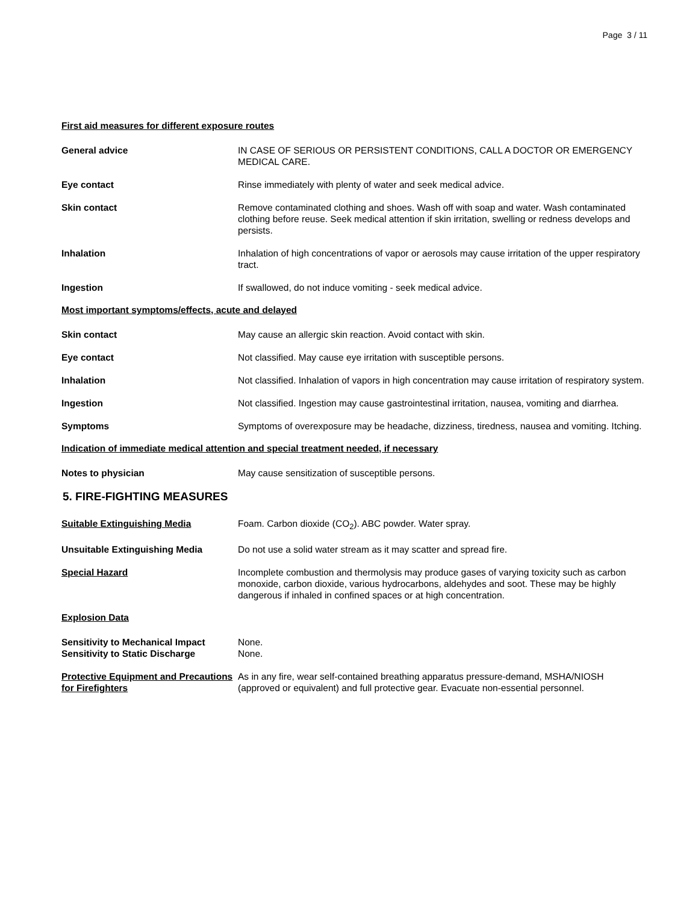Page 3 / 11
First aid measures for different exposure routes
General advice IN CASE OF SERIOUS OR PERSISTENT CONDITIONS, CALL A DOCTOR OR EMERGENCY MEDICAL CARE.
Eye contact Rinse immediately with plenty of water and seek medical advice.
Skin contact Remove contaminated clothing and shoes. Wash off with soap and water. Wash contaminated clothing before reuse. Seek medical attention if skin irritation, swelling or redness develops and persists.
Inhalation Inhalation of high concentrations of vapor or aerosols may cause irritation of the upper respiratory tract.
Ingestion If swallowed, do not induce vomiting - seek medical advice.
Most important symptoms/effects, acute and delayed
Skin contact May cause an allergic skin reaction. Avoid contact with skin.
Eye contact Not classified. May cause eye irritation with susceptible persons.
Inhalation Not classified. Inhalation of vapors in high concentration may cause irritation of respiratory system.
Ingestion Not classified. Ingestion may cause gastrointestinal irritation, nausea, vomiting and diarrhea.
Symptoms Symptoms of overexposure may be headache, dizziness, tiredness, nausea and vomiting. Itching.
Indication of immediate medical attention and special treatment needed, if necessary
Notes to physician May cause sensitization of susceptible persons.
5. FIRE-FIGHTING MEASURES
Suitable Extinguishing Media Foam. Carbon dioxide (CO<sub>2</sub>). ABC powder. Water spray.
Unsuitable Extinguishing Media Do not use a solid water stream as it may scatter and spread fire.
Special Hazard Incomplete combustion and thermolysis may produce gases of varying toxicity such as carbon monoxide, carbon dioxide, various hydrocarbons, aldehydes and soot. These may be highly dangerous if inhaled in confined spaces or at high concentration.
Explosion Data
Sensitivity to Mechanical Impact
None.
Sensitivity to Static Discharge None.
Protective Equipment and Precautions for Firefighters
As in any fire, wear self-contained breathing apparatus pressure-demand, MSHA/NIOSH (approved or equivalent) and full protective gear. Evacuate non-essential personnel.